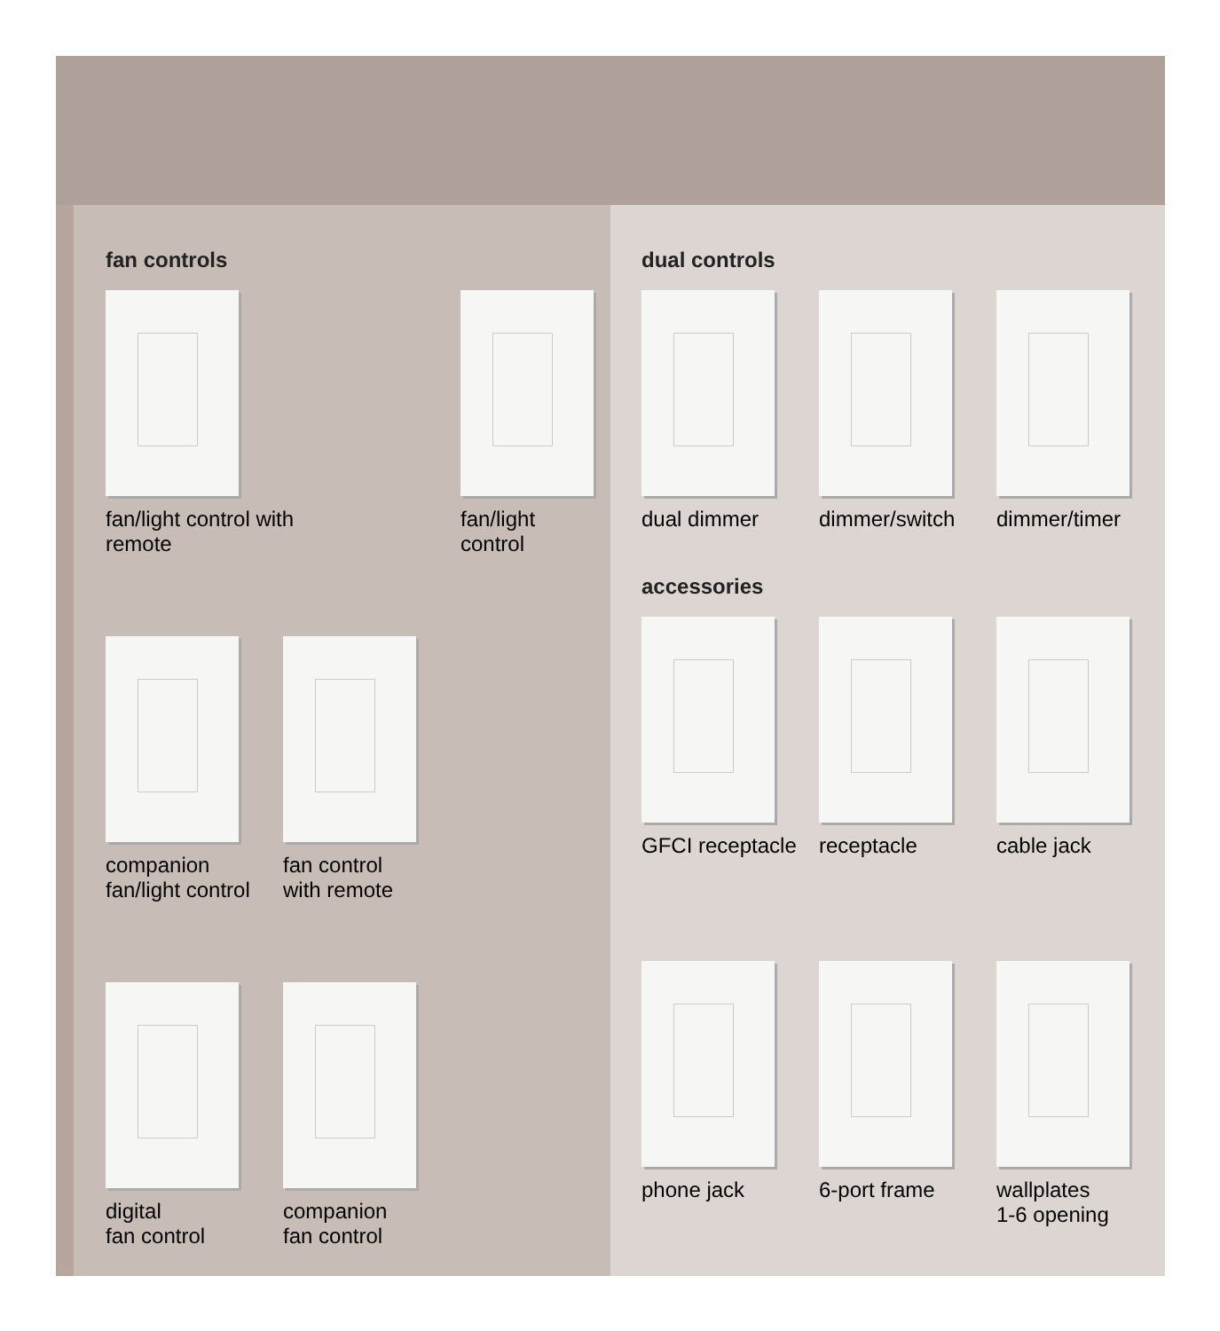fan controls
fan/light control with remote
fan/light
control
companion fan/light control
fan control
with remote
digital
fan control
companion
fan control
dual controls
dual dimmer dimmer/switch dimmer/timer
accessories
GFCI receptacle receptacle cable jack
phone jack 6-port frame wallplates
1-6 opening